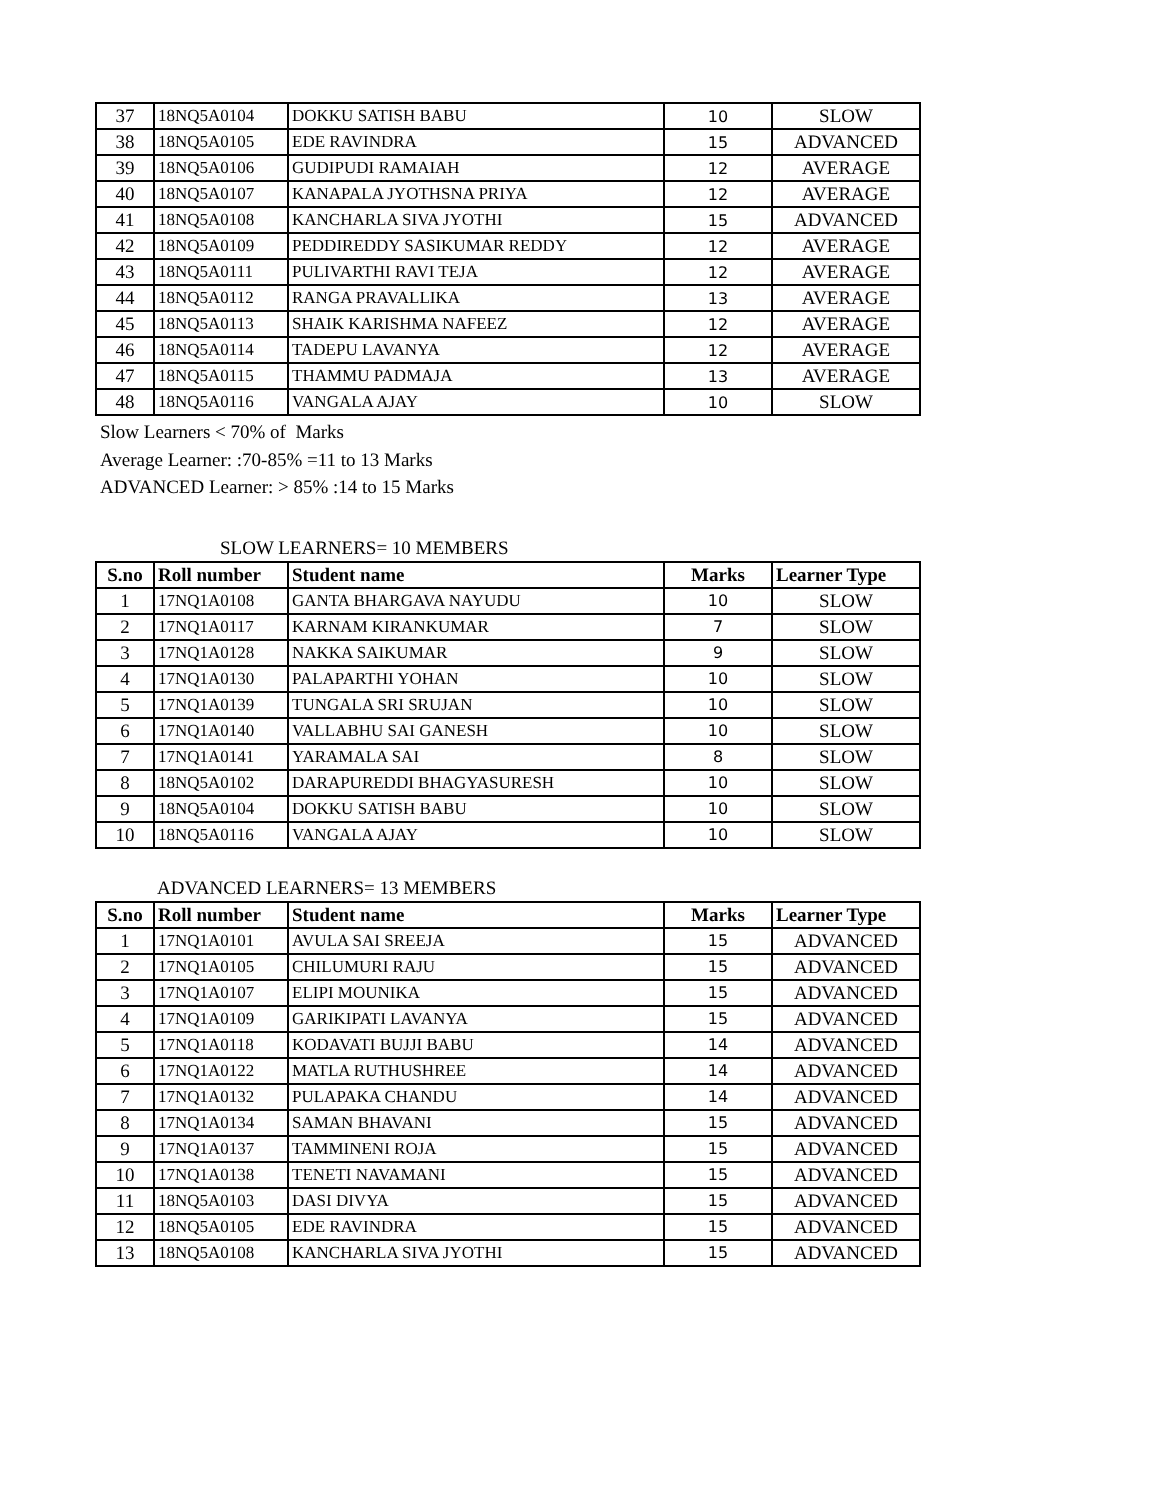| 37 | 18NQ5A0104 | DOKKU SATISH BABU | 10 | SLOW |
| 38 | 18NQ5A0105 | EDE RAVINDRA | 15 | ADVANCED |
| 39 | 18NQ5A0106 | GUDIPUDI RAMAIAH | 12 | AVERAGE |
| 40 | 18NQ5A0107 | KANAPALA JYOTHSNA PRIYA | 12 | AVERAGE |
| 41 | 18NQ5A0108 | KANCHARLA SIVA JYOTHI | 15 | ADVANCED |
| 42 | 18NQ5A0109 | PEDDIREDDY SASIKUMAR REDDY | 12 | AVERAGE |
| 43 | 18NQ5A0111 | PULIVARTHI RAVI TEJA | 12 | AVERAGE |
| 44 | 18NQ5A0112 | RANGA PRAVALLIKA | 13 | AVERAGE |
| 45 | 18NQ5A0113 | SHAIK KARISHMA NAFEEZ | 12 | AVERAGE |
| 46 | 18NQ5A0114 | TADEPU LAVANYA | 12 | AVERAGE |
| 47 | 18NQ5A0115 | THAMMU PADMAJA | 13 | AVERAGE |
| 48 | 18NQ5A0116 | VANGALA AJAY | 10 | SLOW |
Slow Learners < 70% of Marks
Average Learner: :70-85% =11 to 13 Marks
ADVANCED Learner: > 85% :14 to 15 Marks
SLOW LEARNERS= 10 MEMBERS
| S.no | Roll number | Student name | Marks | Learner Type |
| --- | --- | --- | --- | --- |
| 1 | 17NQ1A0108 | GANTA BHARGAVA NAYUDU | 10 | SLOW |
| 2 | 17NQ1A0117 | KARNAM KIRANKUMAR | 7 | SLOW |
| 3 | 17NQ1A0128 | NAKKA SAIKUMAR | 9 | SLOW |
| 4 | 17NQ1A0130 | PALAPARTHI YOHAN | 10 | SLOW |
| 5 | 17NQ1A0139 | TUNGALA SRI SRUJAN | 10 | SLOW |
| 6 | 17NQ1A0140 | VALLABHU SAI GANESH | 10 | SLOW |
| 7 | 17NQ1A0141 | YARAMALA SAI | 8 | SLOW |
| 8 | 18NQ5A0102 | DARAPUREDDI BHAGYASURESH | 10 | SLOW |
| 9 | 18NQ5A0104 | DOKKU SATISH BABU | 10 | SLOW |
| 10 | 18NQ5A0116 | VANGALA AJAY | 10 | SLOW |
ADVANCED LEARNERS= 13 MEMBERS
| S.no | Roll number | Student name | Marks | Learner Type |
| --- | --- | --- | --- | --- |
| 1 | 17NQ1A0101 | AVULA SAI SREEJA | 15 | ADVANCED |
| 2 | 17NQ1A0105 | CHILUMURI RAJU | 15 | ADVANCED |
| 3 | 17NQ1A0107 | ELIPI MOUNIKA | 15 | ADVANCED |
| 4 | 17NQ1A0109 | GARIKIPATI LAVANYA | 15 | ADVANCED |
| 5 | 17NQ1A0118 | KODAVATI BUJJI BABU | 14 | ADVANCED |
| 6 | 17NQ1A0122 | MATLA RUTHUSHREE | 14 | ADVANCED |
| 7 | 17NQ1A0132 | PULAPAKA CHANDU | 14 | ADVANCED |
| 8 | 17NQ1A0134 | SAMAN BHAVANI | 15 | ADVANCED |
| 9 | 17NQ1A0137 | TAMMINENI ROJA | 15 | ADVANCED |
| 10 | 17NQ1A0138 | TENETI NAVAMANI | 15 | ADVANCED |
| 11 | 18NQ5A0103 | DASI DIVYA | 15 | ADVANCED |
| 12 | 18NQ5A0105 | EDE RAVINDRA | 15 | ADVANCED |
| 13 | 18NQ5A0108 | KANCHARLA SIVA JYOTHI | 15 | ADVANCED |